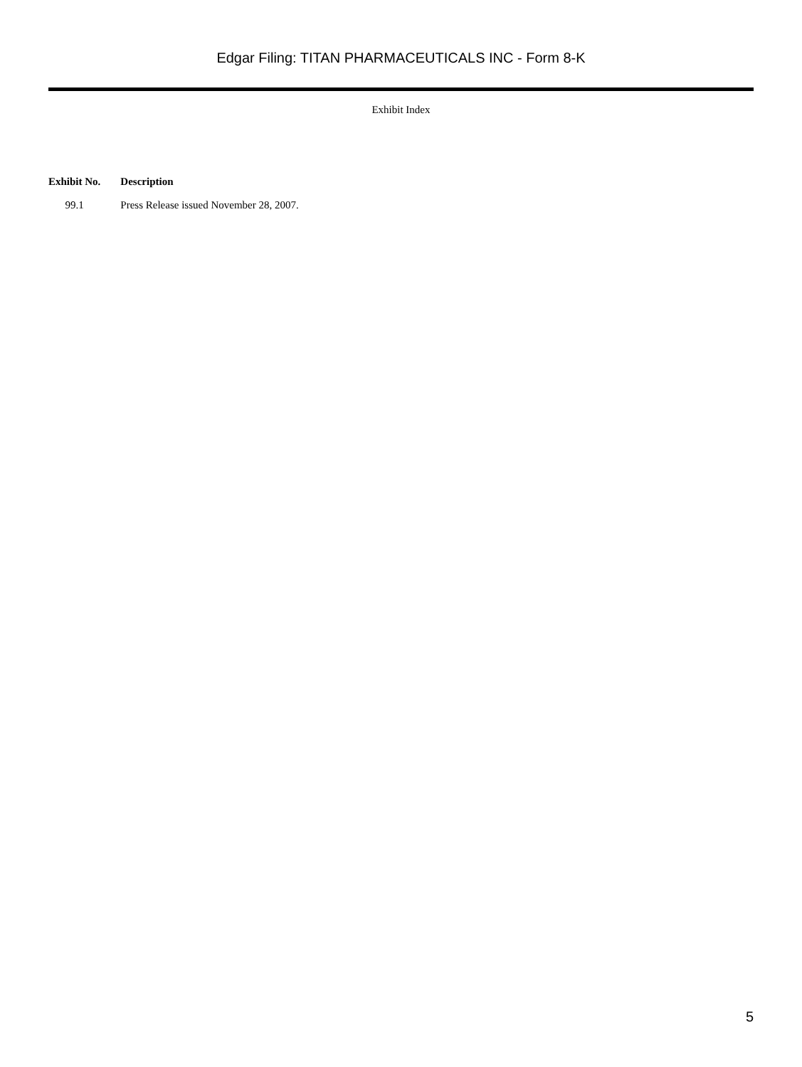Edgar Filing: TITAN PHARMACEUTICALS INC - Form 8-K
Exhibit Index
| Exhibit No. | Description |
| --- | --- |
| 99.1 | Press Release issued November 28, 2007. |
5